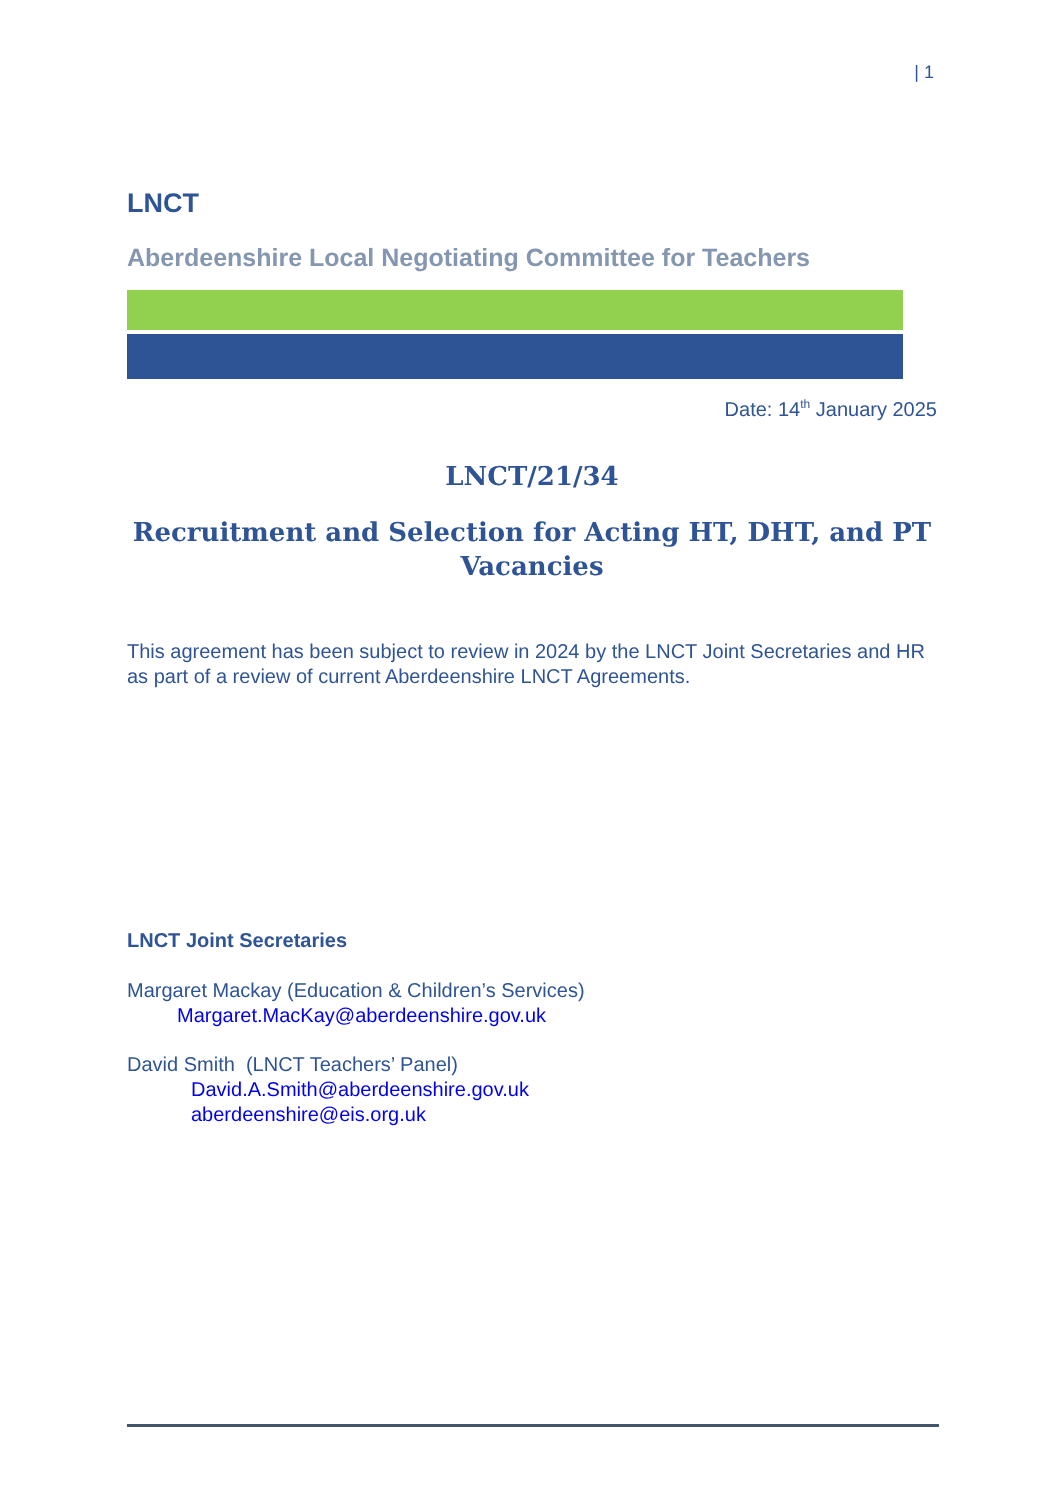| 1
LNCT
Aberdeenshire Local Negotiating Committee for Teachers
Date: 14<sup>th</sup> January 2025
LNCT/21/34
Recruitment and Selection for Acting HT, DHT, and PT Vacancies
This agreement has been subject to review in 2024 by the LNCT Joint Secretaries and HR as part of a review of current Aberdeenshire LNCT Agreements.
LNCT Joint Secretaries
Margaret Mackay (Education & Children’s Services)
Margaret.MacKay@aberdeenshire.gov.uk
David Smith (LNCT Teachers’ Panel)
David.A.Smith@aberdeenshire.gov.uk
aberdeenshire@eis.org.uk